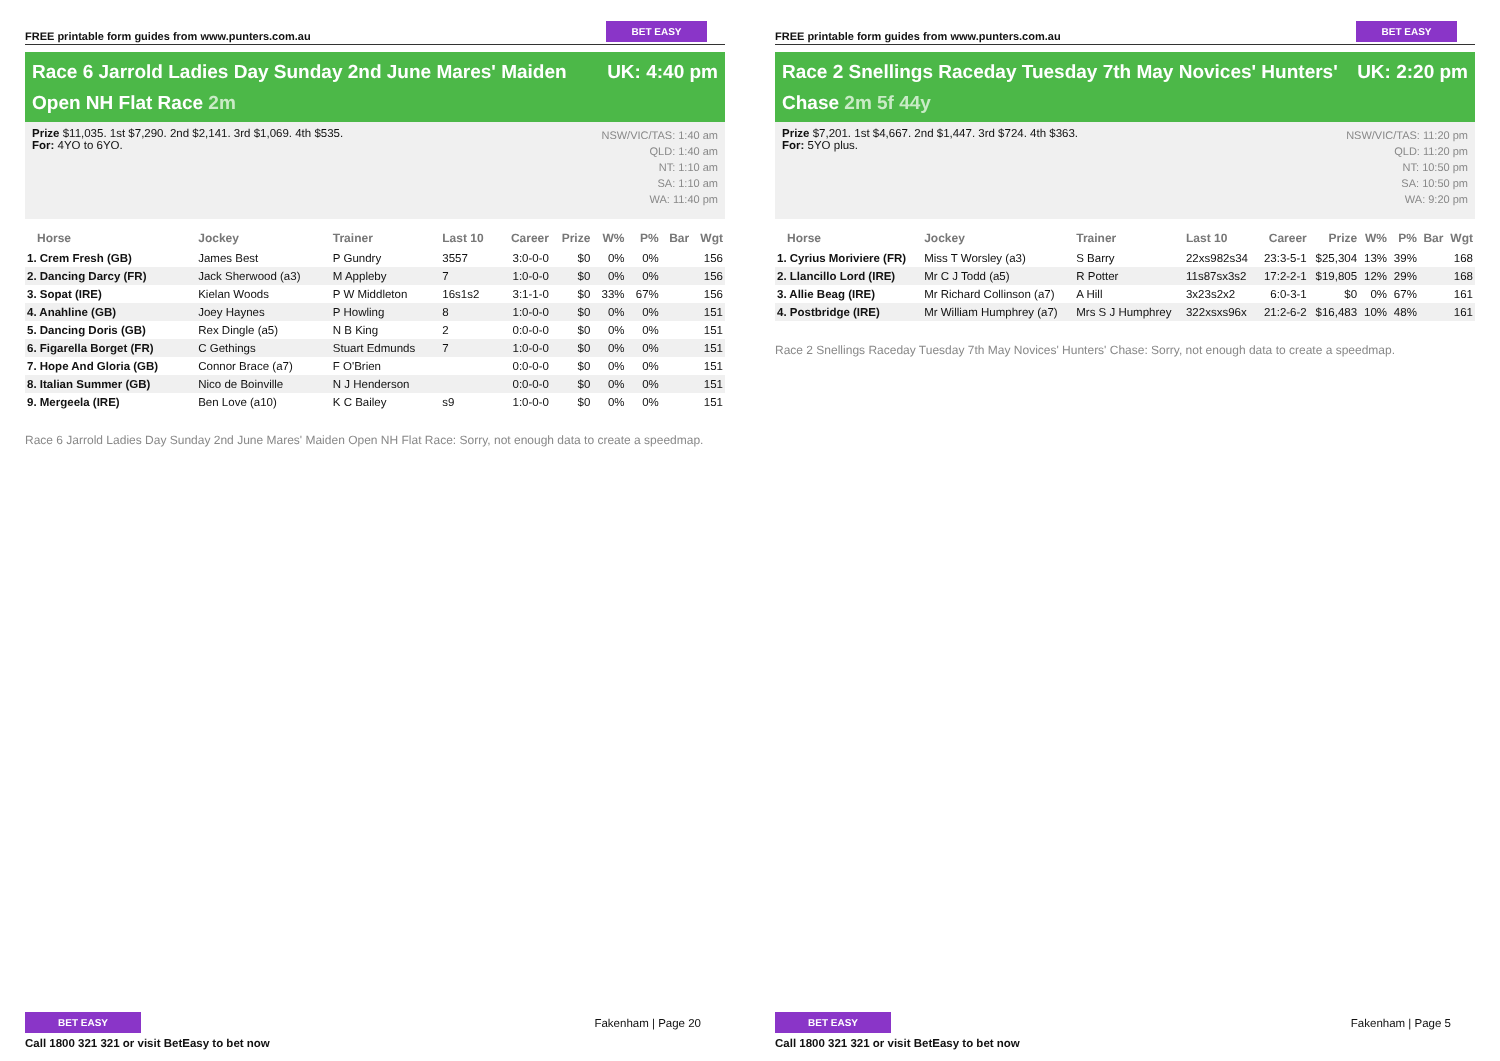FREE printable form guides from www.punters.com.au
BET EASY
Race 6 Jarrold Ladies Day Sunday 2nd June Mares' Maiden Open NH Flat Race 2m
UK: 4:40 pm
Prize $11,035. 1st $7,290. 2nd $2,141. 3rd $1,069. 4th $535.
For: 4YO to 6YO.
NSW/VIC/TAS: 1:40 am
QLD: 1:40 am
NT: 1:10 am
SA: 1:10 am
WA: 11:40 pm
| Horse | Jockey | Trainer | Last 10 | Career | Prize | W% | P% | Bar | Wgt |
| --- | --- | --- | --- | --- | --- | --- | --- | --- | --- |
| 1. Crem Fresh (GB) | James Best | P Gundry | 3557 | 3:0-0-0 | $0 | 0% | 0% | | 156 |
| 2. Dancing Darcy (FR) | Jack Sherwood (a3) | M Appleby | 7 | 1:0-0-0 | $0 | 0% | 0% | | 156 |
| 3. Sopat (IRE) | Kielan Woods | P W Middleton | 16s1s2 | 3:1-1-0 | $0 | 33% | 67% | | 156 |
| 4. Anahline (GB) | Joey Haynes | P Howling | 8 | 1:0-0-0 | $0 | 0% | 0% | | 151 |
| 5. Dancing Doris (GB) | Rex Dingle (a5) | N B King | 2 | 0:0-0-0 | $0 | 0% | 0% | | 151 |
| 6. Figarella Borget (FR) | C Gethings | Stuart Edmunds | 7 | 1:0-0-0 | $0 | 0% | 0% | | 151 |
| 7. Hope And Gloria (GB) | Connor Brace (a7) | F O'Brien | | 0:0-0-0 | $0 | 0% | 0% | | 151 |
| 8. Italian Summer (GB) | Nico de Boinville | N J Henderson | | 0:0-0-0 | $0 | 0% | 0% | | 151 |
| 9. Mergeela (IRE) | Ben Love (a10) | K C Bailey | s9 | 1:0-0-0 | $0 | 0% | 0% | | 151 |
Race 6 Jarrold Ladies Day Sunday 2nd June Mares' Maiden Open NH Flat Race: Sorry, not enough data to create a speedmap.
BET EASY
Call 1800 321 321 or visit BetEasy to bet now
Fakenham | Page 20
FREE printable form guides from www.punters.com.au
BET EASY
Race 2 Snellings Raceday Tuesday 7th May Novices' Hunters' Chase 2m 5f 44y
UK: 2:20 pm
Prize $7,201. 1st $4,667. 2nd $1,447. 3rd $724. 4th $363.
For: 5YO plus.
NSW/VIC/TAS: 11:20 pm
QLD: 11:20 pm
NT: 10:50 pm
SA: 10:50 pm
WA: 9:20 pm
| Horse | Jockey | Trainer | Last 10 | Career | Prize | W% | P% | Bar | Wgt |
| --- | --- | --- | --- | --- | --- | --- | --- | --- | --- |
| 1. Cyrius Moriviere (FR) | Miss T Worsley (a3) | S Barry | 22xs982s34 | 23:3-5-1 | $25,304 | 13% | 39% | | 168 |
| 2. Llancillo Lord (IRE) | Mr C J Todd (a5) | R Potter | 11s87sx3s2 | 17:2-2-1 | $19,805 | 12% | 29% | | 168 |
| 3. Allie Beag (IRE) | Mr Richard Collinson (a7) | A Hill | 3x23s2x2 | 6:0-3-1 | $0 | 0% | 67% | | 161 |
| 4. Postbridge (IRE) | Mr William Humphrey (a7) | Mrs S J Humphrey | 322xsxs96x | 21:2-6-2 | $16,483 | 10% | 48% | | 161 |
Race 2 Snellings Raceday Tuesday 7th May Novices' Hunters' Chase: Sorry, not enough data to create a speedmap.
BET EASY
Call 1800 321 321 or visit BetEasy to bet now
Fakenham | Page 5